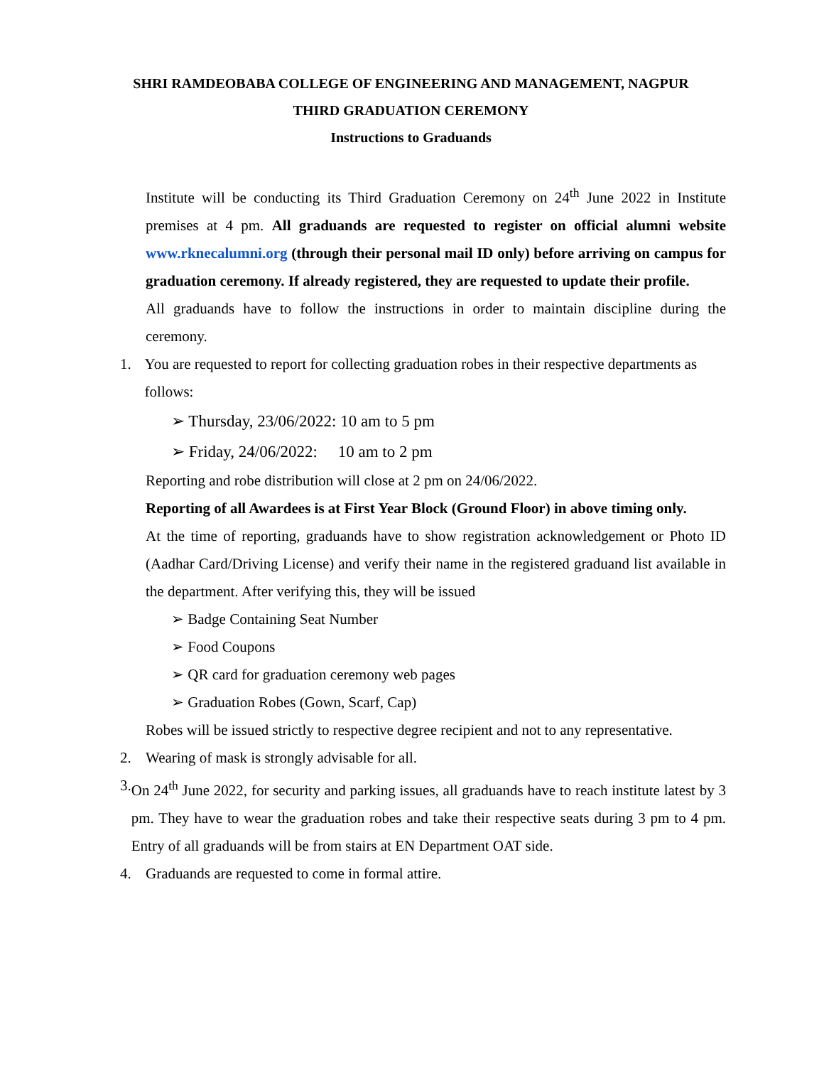SHRI RAMDEOBABA COLLEGE OF ENGINEERING AND MANAGEMENT, NAGPUR
THIRD GRADUATION CEREMONY
Instructions to Graduands
Institute will be conducting its Third Graduation Ceremony on 24<sup>th</sup> June 2022 in Institute premises at 4 pm. All graduands are requested to register on official alumni website www.rknecalumni.org (through their personal mail ID only) before arriving on campus for graduation ceremony. If already registered, they are requested to update their profile.
All graduands have to follow the instructions in order to maintain discipline during the ceremony.
1. You are requested to report for collecting graduation robes in their respective departments as follows:
➢ Thursday, 23/06/2022: 10 am to 5 pm
➢ Friday, 24/06/2022: 10 am to 2 pm
Reporting and robe distribution will close at 2 pm on 24/06/2022.
Reporting of all Awardees is at First Year Block (Ground Floor) in above timing only.
At the time of reporting, graduands have to show registration acknowledgement or Photo ID (Aadhar Card/Driving License) and verify their name in the registered graduand list available in the department. After verifying this, they will be issued
➢ Badge Containing Seat Number
➢ Food Coupons
➢ QR card for graduation ceremony web pages
➢ Graduation Robes (Gown, Scarf, Cap)
Robes will be issued strictly to respective degree recipient and not to any representative.
2. Wearing of mask is strongly advisable for all.
3. On 24<sup>th</sup> June 2022, for security and parking issues, all graduands have to reach institute latest by 3 pm. They have to wear the graduation robes and take their respective seats during 3 pm to 4 pm. Entry of all graduands will be from stairs at EN Department OAT side.
4. Graduands are requested to come in formal attire.